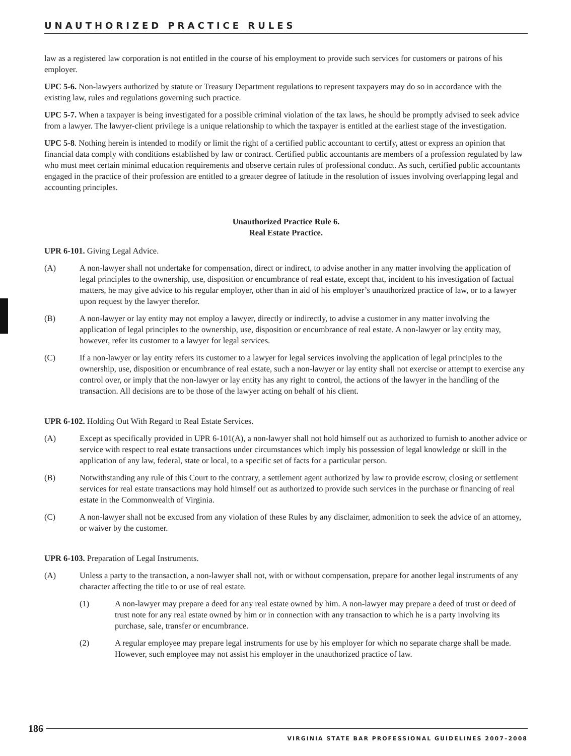UNAUTHORIZED PRACTICE RULES
law as a registered law corporation is not entitled in the course of his employment to provide such services for customers or patrons of his employer.
UPC 5-6. Non-lawyers authorized by statute or Treasury Department regulations to represent taxpayers may do so in accordance with the existing law, rules and regulations governing such practice.
UPC 5-7. When a taxpayer is being investigated for a possible criminal violation of the tax laws, he should be promptly advised to seek advice from a lawyer. The lawyer-client privilege is a unique relationship to which the taxpayer is entitled at the earliest stage of the investigation.
UPC 5-8. Nothing herein is intended to modify or limit the right of a certified public accountant to certify, attest or express an opinion that financial data comply with conditions established by law or contract. Certified public accountants are members of a profession regulated by law who must meet certain minimal education requirements and observe certain rules of professional conduct. As such, certified public accountants engaged in the practice of their profession are entitled to a greater degree of latitude in the resolution of issues involving overlapping legal and accounting principles.
Unauthorized Practice Rule 6.
Real Estate Practice.
UPR 6-101. Giving Legal Advice.
(A) A non-lawyer shall not undertake for compensation, direct or indirect, to advise another in any matter involving the application of legal principles to the ownership, use, disposition or encumbrance of real estate, except that, incident to his investigation of factual matters, he may give advice to his regular employer, other than in aid of his employer’s unauthorized practice of law, or to a lawyer upon request by the lawyer therefor.
(B) A non-lawyer or lay entity may not employ a lawyer, directly or indirectly, to advise a customer in any matter involving the application of legal principles to the ownership, use, disposition or encumbrance of real estate. A non-lawyer or lay entity may, however, refer its customer to a lawyer for legal services.
(C) If a non-lawyer or lay entity refers its customer to a lawyer for legal services involving the application of legal principles to the ownership, use, disposition or encumbrance of real estate, such a non-lawyer or lay entity shall not exercise or attempt to exercise any control over, or imply that the non-lawyer or lay entity has any right to control, the actions of the lawyer in the handling of the transaction. All decisions are to be those of the lawyer acting on behalf of his client.
UPR 6-102. Holding Out With Regard to Real Estate Services.
(A) Except as specifically provided in UPR 6-101(A), a non-lawyer shall not hold himself out as authorized to furnish to another advice or service with respect to real estate transactions under circumstances which imply his possession of legal knowledge or skill in the application of any law, federal, state or local, to a specific set of facts for a particular person.
(B) Notwithstanding any rule of this Court to the contrary, a settlement agent authorized by law to provide escrow, closing or settlement services for real estate transactions may hold himself out as authorized to provide such services in the purchase or financing of real estate in the Commonwealth of Virginia.
(C) A non-lawyer shall not be excused from any violation of these Rules by any disclaimer, admonition to seek the advice of an attorney, or waiver by the customer.
UPR 6-103. Preparation of Legal Instruments.
(A) Unless a party to the transaction, a non-lawyer shall not, with or without compensation, prepare for another legal instruments of any character affecting the title to or use of real estate.
(1) A non-lawyer may prepare a deed for any real estate owned by him. A non-lawyer may prepare a deed of trust or deed of trust note for any real estate owned by him or in connection with any transaction to which he is a party involving its purchase, sale, transfer or encumbrance.
(2) A regular employee may prepare legal instruments for use by his employer for which no separate charge shall be made. However, such employee may not assist his employer in the unauthorized practice of law.
186
VIRGINIA STATE BAR PROFESSIONAL GUIDELINES 2007–2008